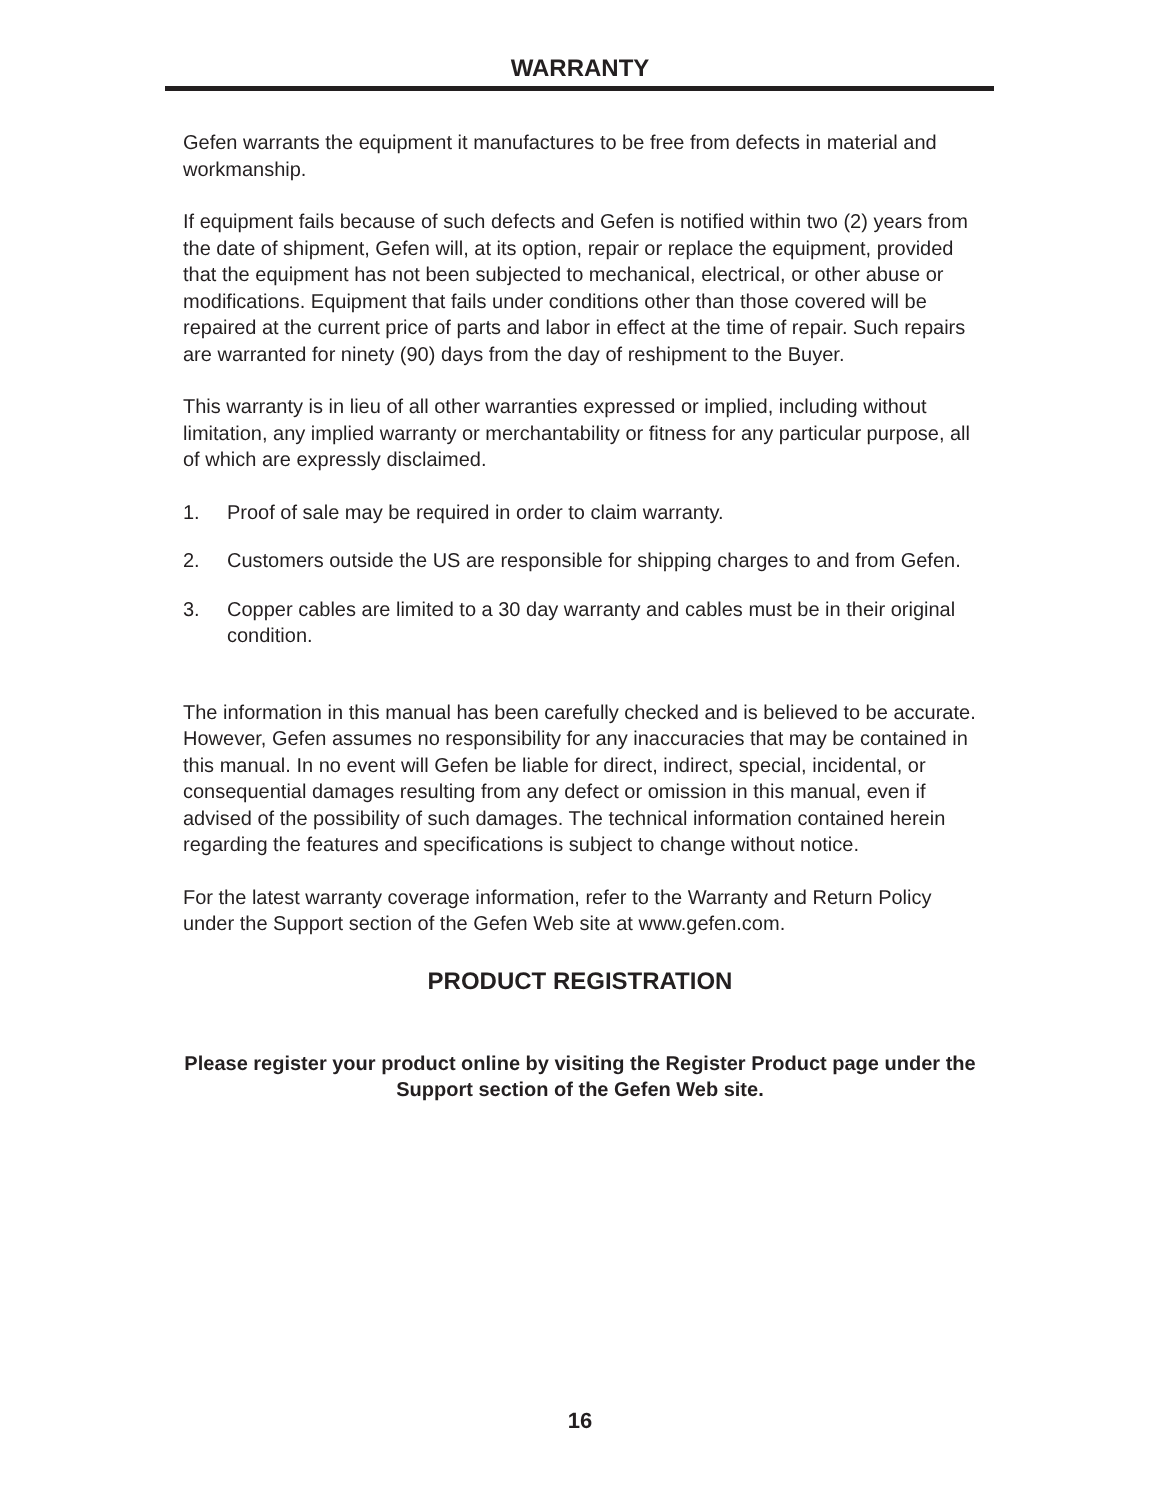WARRANTY
Gefen warrants the equipment it manufactures to be free from defects in material and workmanship.
If equipment fails because of such defects and Gefen is notified within two (2) years from the date of shipment, Gefen will, at its option, repair or replace the equipment, provided that the equipment has not been subjected to mechanical, electrical, or other abuse or modifications. Equipment that fails under conditions other than those covered will be repaired at the current price of parts and labor in effect at the time of repair. Such repairs are warranted for ninety (90) days from the day of reshipment to the Buyer.
This warranty is in lieu of all other warranties expressed or implied, including without limitation, any implied warranty or merchantability or fitness for any particular purpose, all of which are expressly disclaimed.
1. Proof of sale may be required in order to claim warranty.
2. Customers outside the US are responsible for shipping charges to and from Gefen.
3. Copper cables are limited to a 30 day warranty and cables must be in their original condition.
The information in this manual has been carefully checked and is believed to be accurate. However, Gefen assumes no responsibility for any inaccuracies that may be contained in this manual. In no event will Gefen be liable for direct, indirect, special, incidental, or consequential damages resulting from any defect or omission in this manual, even if advised of the possibility of such damages. The technical information contained herein regarding the features and specifications is subject to change without notice.
For the latest warranty coverage information, refer to the Warranty and Return Policy under the Support section of the Gefen Web site at www.gefen.com.
PRODUCT REGISTRATION
Please register your product online by visiting the Register Product page under the Support section of the Gefen Web site.
16